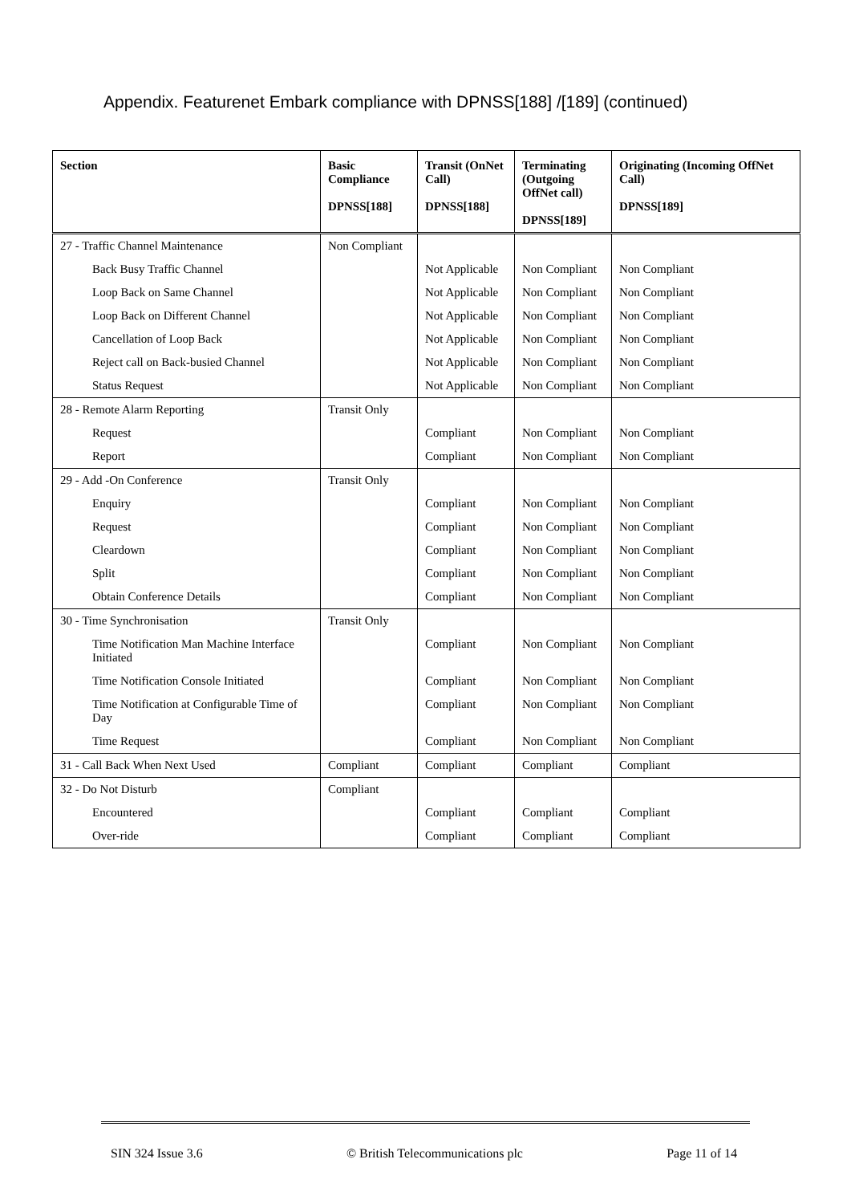Appendix. Featurenet Embark compliance with DPNSS[188] /[189] (continued)
| Section | Basic Compliance DPNSS[188] | Transit (OnNet Call) DPNSS[188] | Terminating (Outgoing OffNet call) DPNSS[189] | Originating (Incoming OffNet Call) DPNSS[189] |
| --- | --- | --- | --- | --- |
| 27 - Traffic Channel Maintenance | Non Compliant | | | |
| Back Busy Traffic Channel | | Not Applicable | Non Compliant | Non Compliant |
| Loop Back on Same Channel | | Not Applicable | Non Compliant | Non Compliant |
| Loop Back on Different Channel | | Not Applicable | Non Compliant | Non Compliant |
| Cancellation of Loop Back | | Not Applicable | Non Compliant | Non Compliant |
| Reject call on Back-busied Channel | | Not Applicable | Non Compliant | Non Compliant |
| Status Request | | Not Applicable | Non Compliant | Non Compliant |
| 28 - Remote Alarm Reporting | Transit Only | | | |
| Request | | Compliant | Non Compliant | Non Compliant |
| Report | | Compliant | Non Compliant | Non Compliant |
| 29 - Add -On Conference | Transit Only | | | |
| Enquiry | | Compliant | Non Compliant | Non Compliant |
| Request | | Compliant | Non Compliant | Non Compliant |
| Cleardown | | Compliant | Non Compliant | Non Compliant |
| Split | | Compliant | Non Compliant | Non Compliant |
| Obtain Conference Details | | Compliant | Non Compliant | Non Compliant |
| 30 - Time Synchronisation | Transit Only | | | |
| Time Notification Man Machine Interface Initiated | | Compliant | Non Compliant | Non Compliant |
| Time Notification Console Initiated | | Compliant | Non Compliant | Non Compliant |
| Time Notification at Configurable Time of Day | | Compliant | Non Compliant | Non Compliant |
| Time Request | | Compliant | Non Compliant | Non Compliant |
| 31 - Call Back When Next Used | Compliant | Compliant | Compliant | Compliant |
| 32 - Do Not Disturb | Compliant | | | |
| Encountered | | Compliant | Compliant | Compliant |
| Over-ride | | Compliant | Compliant | Compliant |
SIN 324 Issue 3.6 © British Telecommunications plc Page 11 of 14